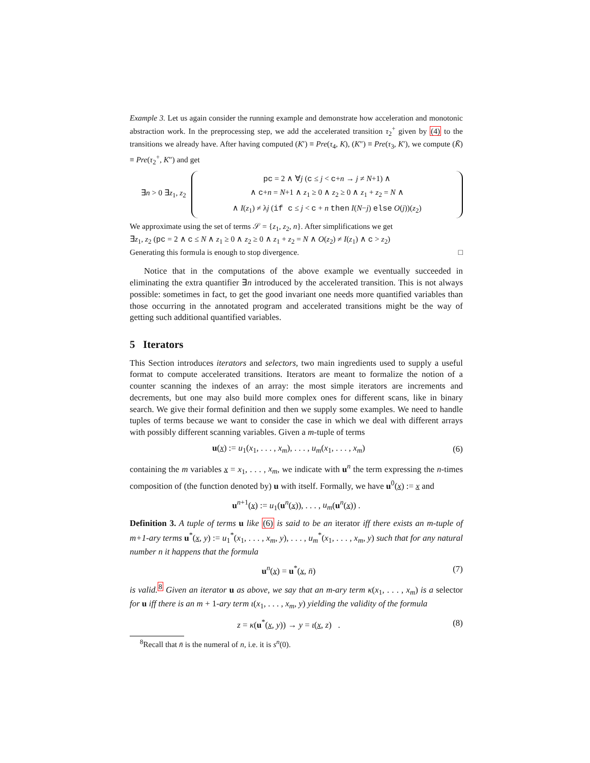Example 3. Let us again consider the running example and demonstrate how acceleration and monotonic abstraction work. In the preprocessing step, we add the accelerated transition τ<sub>2</sub><sup>+</sup> given by (4) to the transitions we already have. After having computed (K′) ≡ Pre(τ<sub>4</sub>, K), (K″) ≡ Pre(τ<sub>3</sub>, K′), we compute (K̃) ≡ Pre(τ<sub>2</sub><sup>+</sup>, K″) and get
∃n > 0 ∃z<sub>1</sub>, z<sub>2</sub>
pc = 2 ∧ ∀j (c ≤ j < c+n → j ≠ N+1) ∧
∧ c+n = N+1 ∧ z<sub>1</sub> ≥ 0 ∧ z<sub>2</sub> ≥ 0 ∧ z<sub>1</sub> + z<sub>2</sub> = N ∧
∧ I(z<sub>1</sub>) ≠ λj (if c ≤ j < c + n then I(N−j) else O(j))(z<sub>2</sub>)
We approximate using the set of terms 𝒮 = {z<sub>1</sub>, z<sub>2</sub>, n}. After simplifications we get
∃z<sub>1</sub>, z<sub>2</sub> (pc = 2 ∧ c ≤ N ∧ z<sub>1</sub> ≥ 0 ∧ z<sub>2</sub> ≥ 0 ∧ z<sub>1</sub> + z<sub>2</sub> = N ∧ O(z<sub>2</sub>) ≠ I(z<sub>1</sub>) ∧ c > z<sub>2</sub>)
Generating this formula is enough to stop divergence. □
Notice that in the computations of the above example we eventually succeeded in eliminating the extra quantifier ∃n introduced by the accelerated transition. This is not always possible: sometimes in fact, to get the good invariant one needs more quantified variables than those occurring in the annotated program and accelerated transitions might be the way of getting such additional quantified variables.
5 Iterators
This Section introduces iterators and selectors, two main ingredients used to supply a useful format to compute accelerated transitions. Iterators are meant to formalize the notion of a counter scanning the indexes of an array: the most simple iterators are increments and decrements, but one may also build more complex ones for different scans, like in binary search. We give their formal definition and then we supply some examples. We need to handle tuples of terms because we want to consider the case in which we deal with different arrays with possibly different scanning variables. Given a m-tuple of terms
u(x) := u<sub>1</sub>(x<sub>1</sub>, . . . , x<sub>m</sub>), . . . , u<sub>m</sub>(x<sub>1</sub>, . . . , x<sub>m</sub>) (6)
containing the m variables x = x<sub>1</sub>, . . . , x<sub>m</sub>, we indicate with u<sup>n</sup> the term expressing the n-times composition of (the function denoted by) u with itself. Formally, we have u<sup>0</sup>(x) := x and
u<sup>n+1</sup>(x) := u<sub>1</sub>(u<sup>n</sup>(x)), . . . , u<sub>m</sub>(u<sup>n</sup>(x)) .
Definition 3. A tuple of terms u like (6) is said to be an iterator iff there exists an m-tuple of m+1-ary terms u<sup>*</sup>(x, y) := u<sub>1</sub><sup>*</sup>(x<sub>1</sub>, . . . , x<sub>m</sub>, y), . . . , u<sub>m</sub><sup>*</sup>(x<sub>1</sub>, . . . , x<sub>m</sub>, y) such that for any natural number n it happens that the formula
u<sup>n</sup>(x) = u<sup>*</sup>(x, n̄) (7)
is valid.<sup>8</sup> Given an iterator u as above, we say that an m-ary term κ(x<sub>1</sub>, . . . , x<sub>m</sub>) is a selector for u iff there is an m + 1-ary term ι(x<sub>1</sub>, . . . , x<sub>m</sub>, y) yielding the validity of the formula
z = κ(u<sup>*</sup>(x, y)) → y = ι(x, z) . (8)
<sup>8</sup> Recall that n̄ is the numeral of n, i.e. it is s<sup>n</sup>(0).